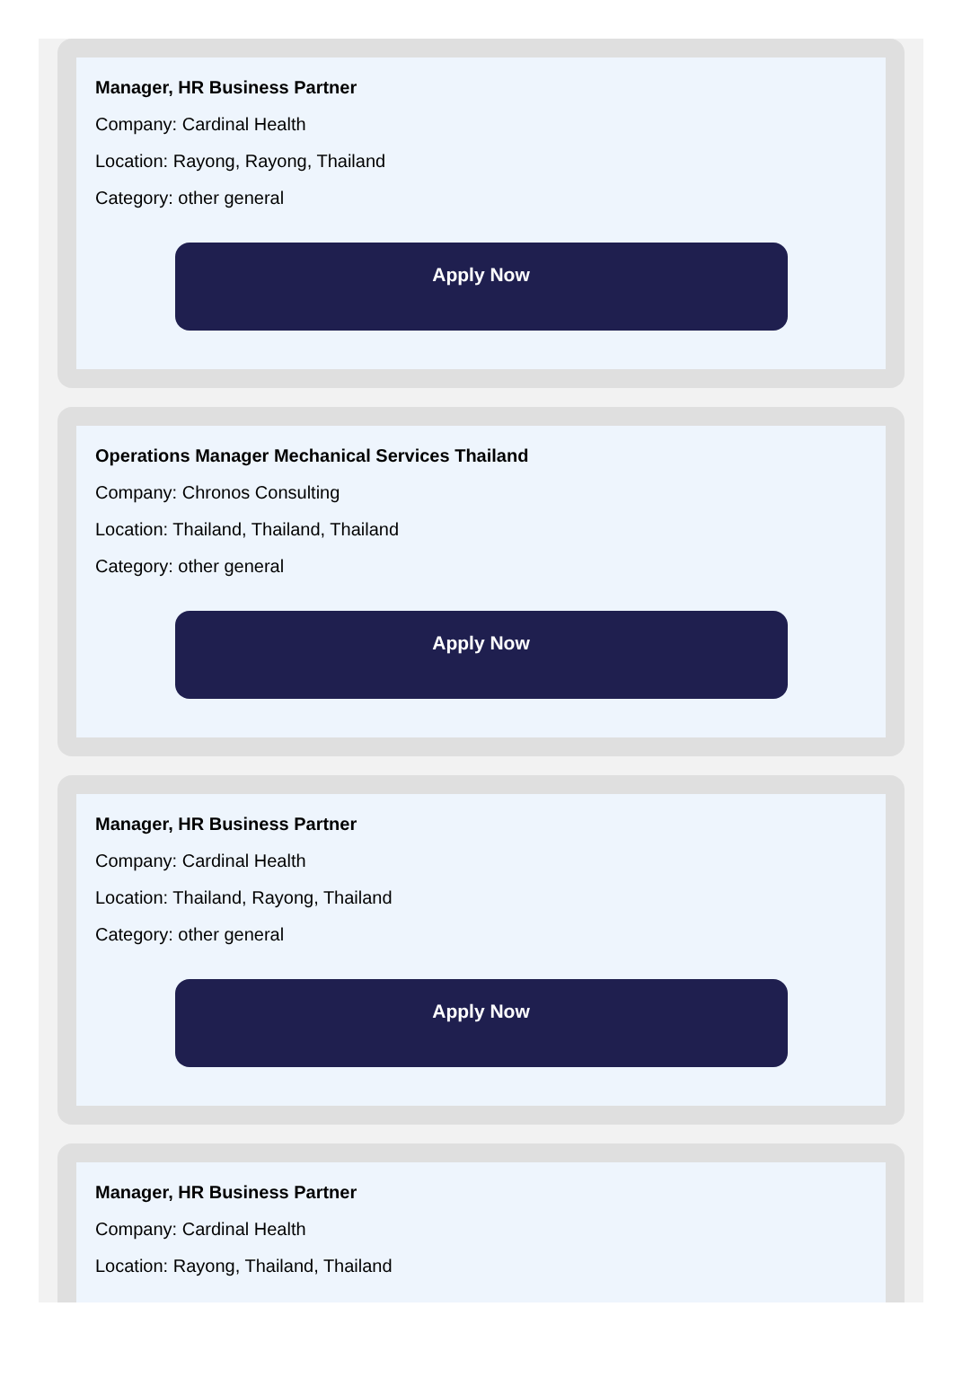Manager, HR Business Partner
Company: Cardinal Health
Location: Rayong, Rayong, Thailand
Category: other general
Apply Now
Operations Manager Mechanical Services Thailand
Company: Chronos Consulting
Location: Thailand, Thailand, Thailand
Category: other general
Apply Now
Manager, HR Business Partner
Company: Cardinal Health
Location: Thailand, Rayong, Thailand
Category: other general
Apply Now
Manager, HR Business Partner
Company: Cardinal Health
Location: Rayong, Thailand, Thailand